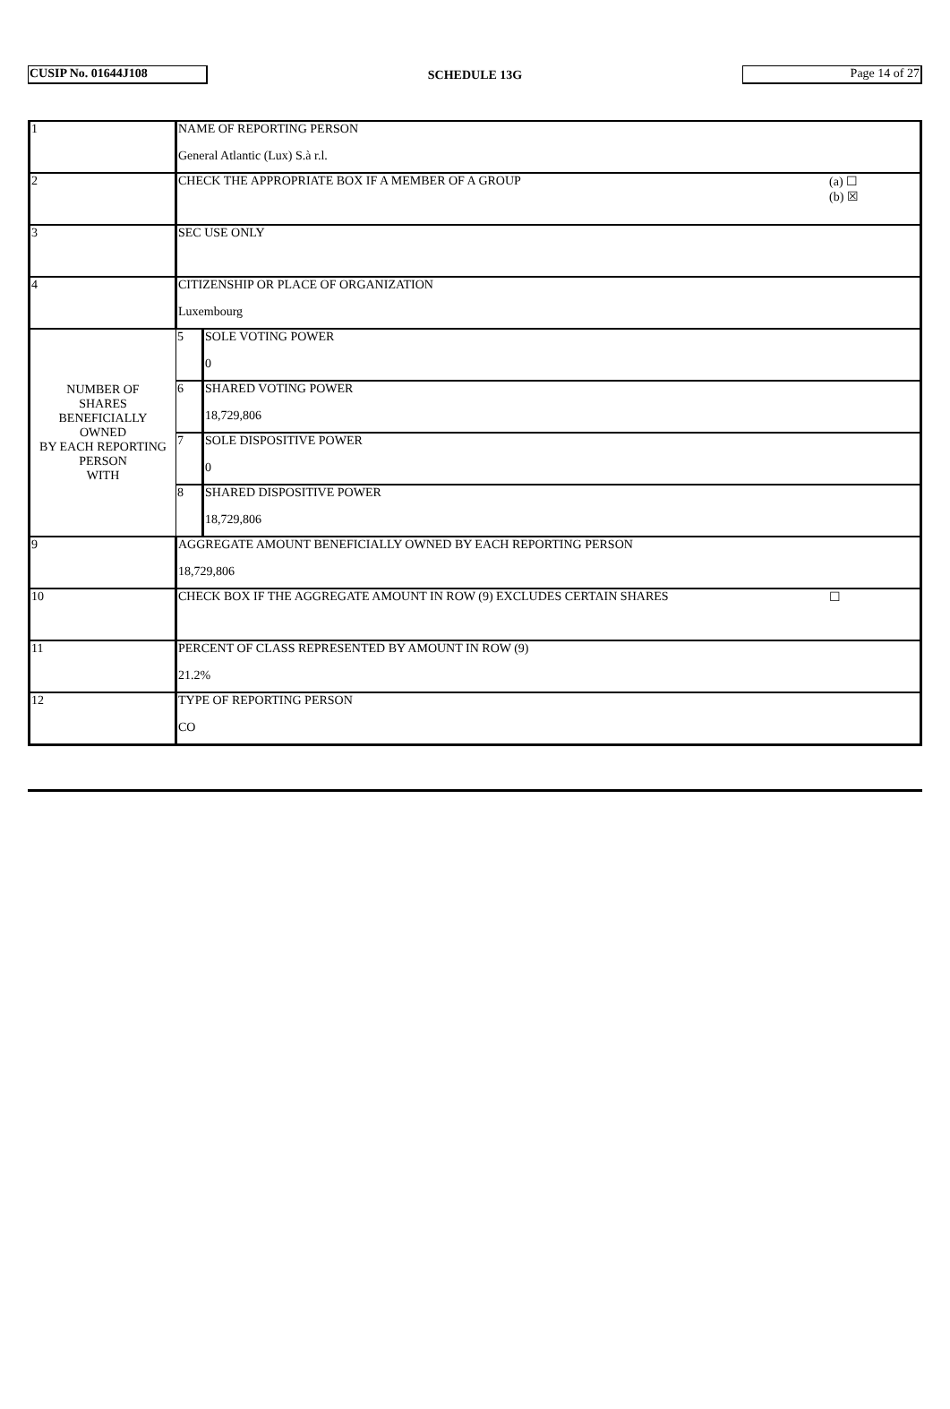CUSIP No. 01644J108
SCHEDULE 13G
Page 14 of 27
| 1 | NAME OF REPORTING PERSON General Atlantic (Lux) S.à r.l. | | |
| 2 | CHECK THE APPROPRIATE BOX IF A MEMBER OF A GROUP | | (a) ☐ (b) ☒ |
| 3 | SEC USE ONLY | | |
| 4 | CITIZENSHIP OR PLACE OF ORGANIZATION Luxembourg | | |
| NUMBER OF SHARES BENEFICIALLY OWNED BY EACH REPORTING PERSON WITH | 5 | SOLE VOTING POWER 0 | |
| | 6 | SHARED VOTING POWER 18,729,806 | |
| | 7 | SOLE DISPOSITIVE POWER 0 | |
| | 8 | SHARED DISPOSITIVE POWER 18,729,806 | |
| 9 | AGGREGATE AMOUNT BENEFICIALLY OWNED BY EACH REPORTING PERSON 18,729,806 | | |
| 10 | CHECK BOX IF THE AGGREGATE AMOUNT IN ROW (9) EXCLUDES CERTAIN SHARES | | ☐ |
| 11 | PERCENT OF CLASS REPRESENTED BY AMOUNT IN ROW (9) 21.2% | | |
| 12 | TYPE OF REPORTING PERSON CO | | |